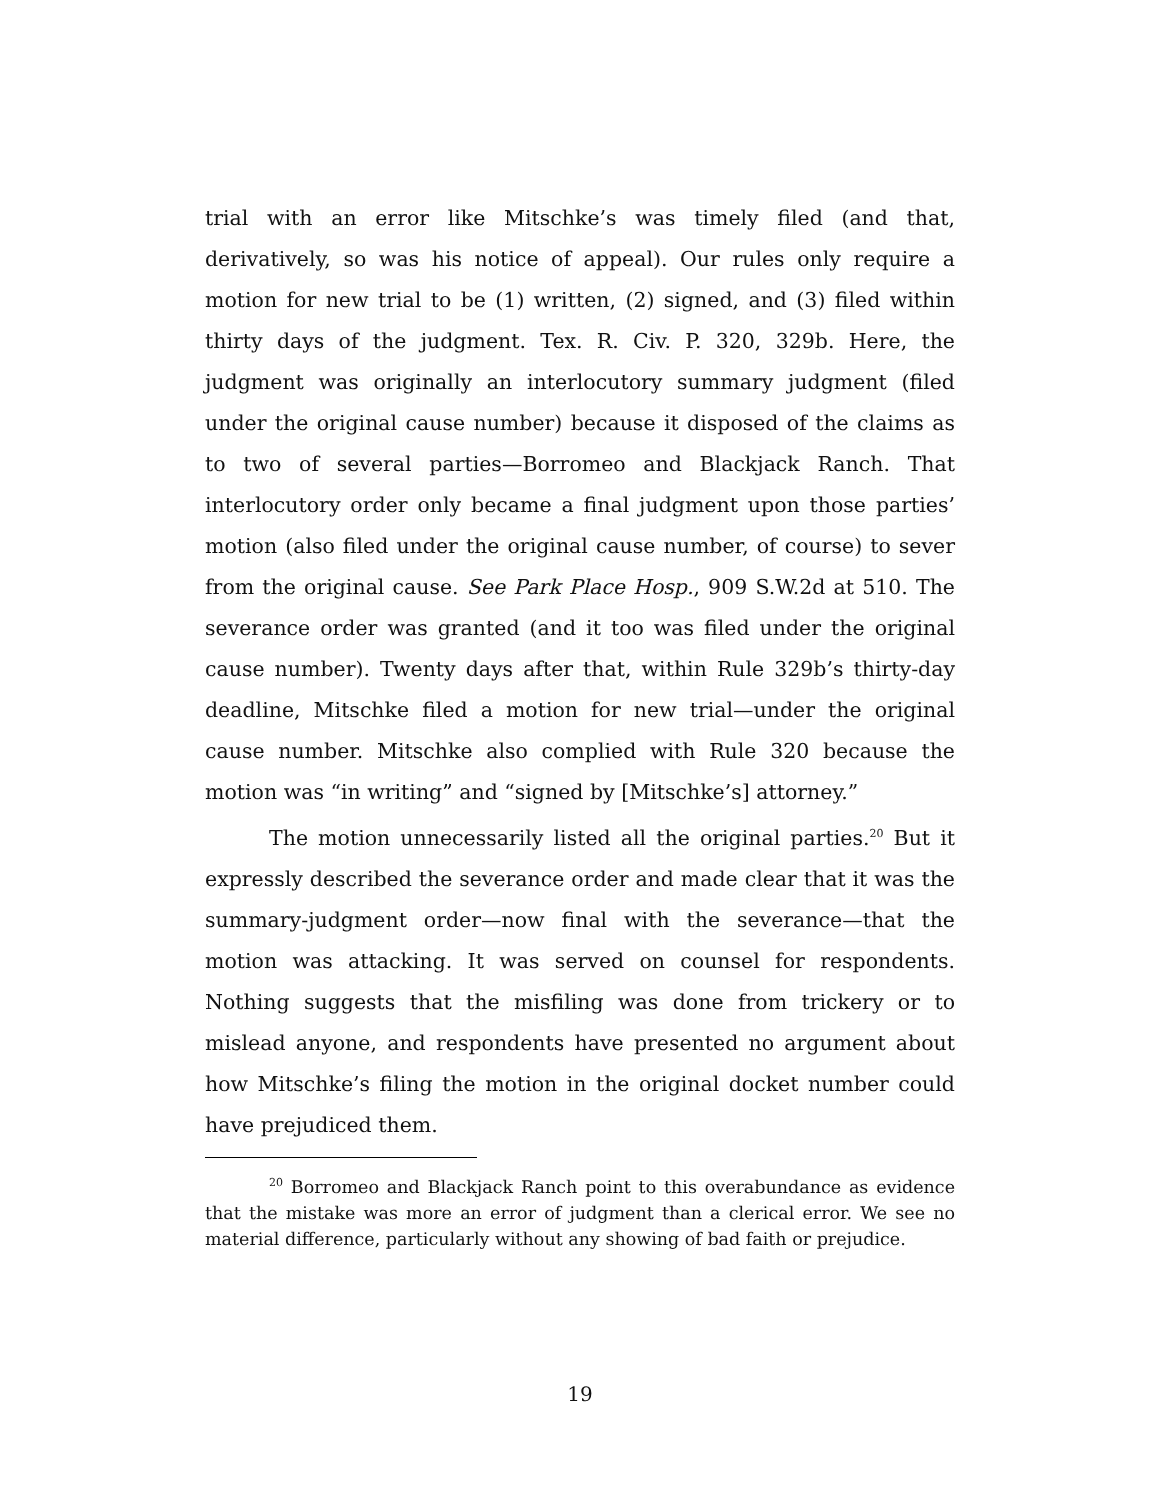trial with an error like Mitschke’s was timely filed (and that, derivatively, so was his notice of appeal). Our rules only require a motion for new trial to be (1) written, (2) signed, and (3) filed within thirty days of the judgment. Tex. R. Civ. P. 320, 329b. Here, the judgment was originally an interlocutory summary judgment (filed under the original cause number) because it disposed of the claims as to two of several parties—Borromeo and Blackjack Ranch. That interlocutory order only became a final judgment upon those parties’ motion (also filed under the original cause number, of course) to sever from the original cause. See Park Place Hosp., 909 S.W.2d at 510. The severance order was granted (and it too was filed under the original cause number). Twenty days after that, within Rule 329b’s thirty-day deadline, Mitschke filed a motion for new trial—under the original cause number. Mitschke also complied with Rule 320 because the motion was “in writing” and “signed by [Mitschke’s] attorney.”
The motion unnecessarily listed all the original parties.<sup>20</sup> But it expressly described the severance order and made clear that it was the summary-judgment order—now final with the severance—that the motion was attacking. It was served on counsel for respondents. Nothing suggests that the misfiling was done from trickery or to mislead anyone, and respondents have presented no argument about how Mitschke’s filing the motion in the original docket number could have prejudiced them.
<sup>20</sup> Borromeo and Blackjack Ranch point to this overabundance as evidence that the mistake was more an error of judgment than a clerical error. We see no material difference, particularly without any showing of bad faith or prejudice.
19